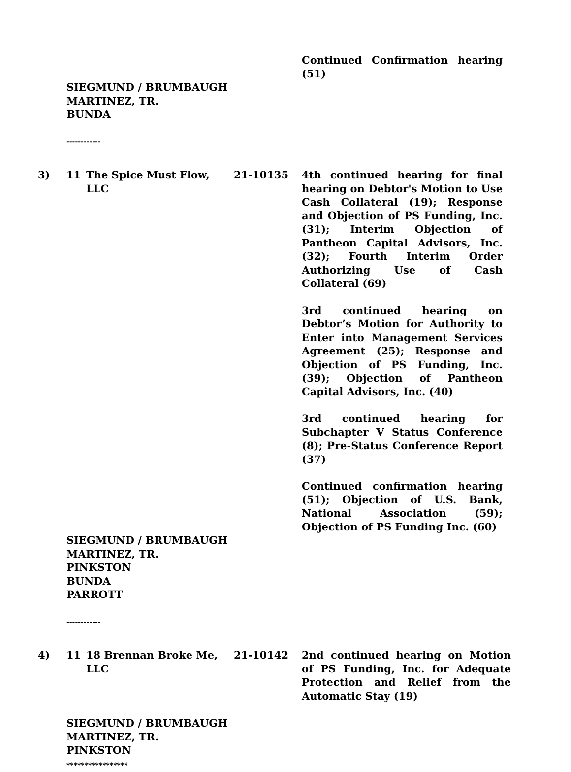Continued Confirmation hearing (51)
SIEGMUND / BRUMBAUGH
MARTINEZ, TR.
BUNDA
------------
3) 11 The Spice Must Flow, LLC
21-10135
4th continued hearing for final hearing on Debtor's Motion to Use Cash Collateral (19); Response and Objection of PS Funding, Inc. (31); Interim Objection of Pantheon Capital Advisors, Inc. (32); Fourth Interim Order Authorizing Use of Cash Collateral (69)
3rd continued hearing on Debtor’s Motion for Authority to Enter into Management Services Agreement (25); Response and Objection of PS Funding, Inc. (39); Objection of Pantheon Capital Advisors, Inc. (40)
3rd continued hearing for Subchapter V Status Conference (8); Pre-Status Conference Report (37)
Continued confirmation hearing (51); Objection of U.S. Bank, National Association (59); Objection of PS Funding Inc. (60)
SIEGMUND / BRUMBAUGH
MARTINEZ, TR.
PINKSTON
BUNDA
PARROTT
------------
4) 11 18 Brennan Broke Me, LLC
21-10142
2nd continued hearing on Motion of PS Funding, Inc. for Adequate Protection and Relief from the Automatic Stay (19)
SIEGMUND / BRUMBAUGH
MARTINEZ, TR.
PINKSTON
*****************